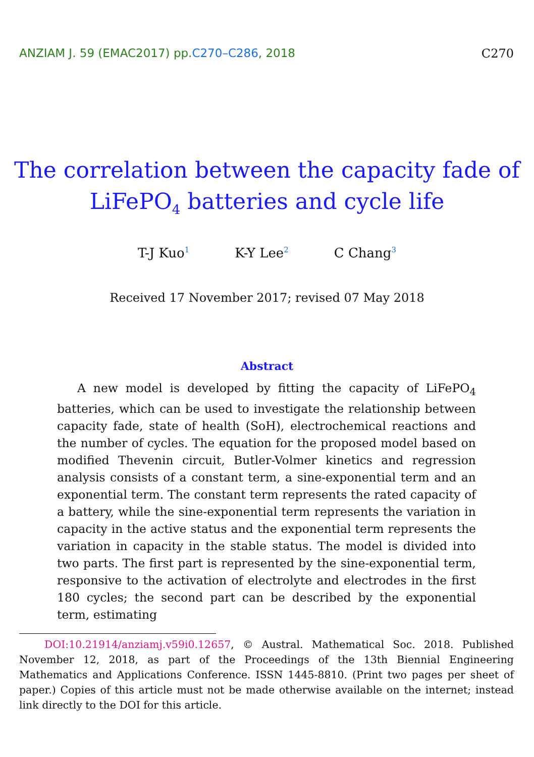ANZIAM J. 59 (EMAC2017) pp.C270–C286, 2018
C270
The correlation between the capacity fade of
LiFePO<sub>4</sub> batteries and cycle life
T-J Kuo<sup>1</sup>
K-Y Lee<sup>2</sup>
C Chang<sup>3</sup>
Received 17 November 2017; revised 07 May 2018
Abstract
A new model is developed by fitting the capacity of LiFePO<sub>4</sub> batteries, which can be used to investigate the relationship between capacity fade, state of health (SoH), electrochemical reactions and the number of cycles. The equation for the proposed model based on modified Thevenin circuit, Butler-Volmer kinetics and regression analysis consists of a constant term, a sine-exponential term and an exponential term. The constant term represents the rated capacity of a battery, while the sine-exponential term represents the variation in capacity in the active status and the exponential term represents the variation in capacity in the stable status. The model is divided into two parts. The first part is represented by the sine-exponential term, responsive to the activation of electrolyte and electrodes in the first 180 cycles; the second part can be described by the exponential term, estimating
DOI:10.21914/anziamj.v59i0.12657, © Austral. Mathematical Soc. 2018. Published November 12, 2018, as part of the Proceedings of the 13th Biennial Engineering Mathematics and Applications Conference. ISSN 1445-8810. (Print two pages per sheet of paper.) Copies of this article must not be made otherwise available on the internet; instead link directly to the DOI for this article.